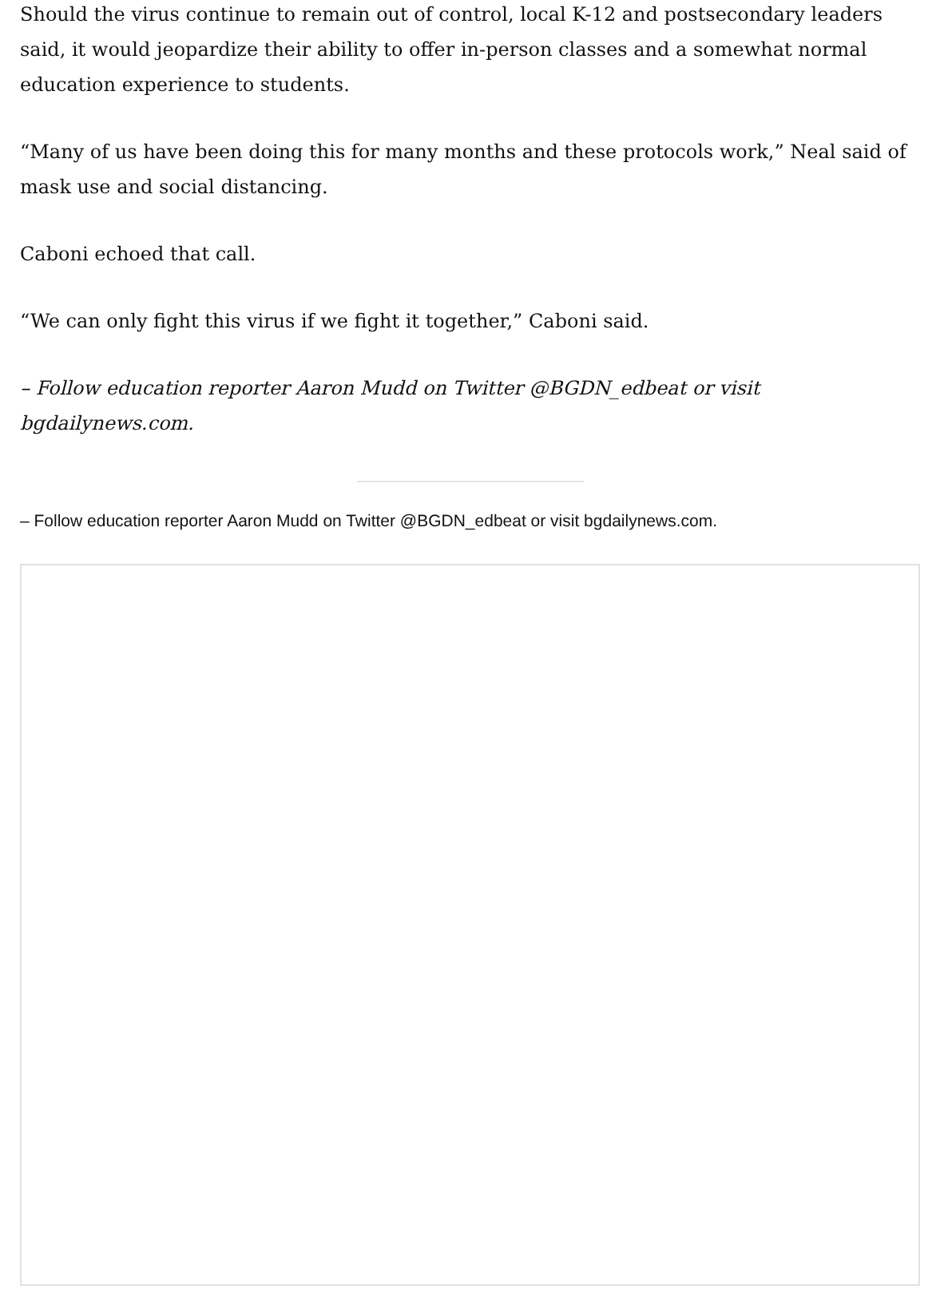Should the virus continue to remain out of control, local K-12 and postsecondary leaders said, it would jeopardize their ability to offer in-person classes and a somewhat normal education experience to students.
“Many of us have been doing this for many months and these protocols work,” Neal said of mask use and social distancing.
Caboni echoed that call.
“We can only fight this virus if we fight it together,” Caboni said.
– Follow education reporter Aaron Mudd on Twitter @BGDN_edbeat or visit bgdailynews.com.
– Follow education reporter Aaron Mudd on Twitter @BGDN_edbeat or visit bgdailynews.com.